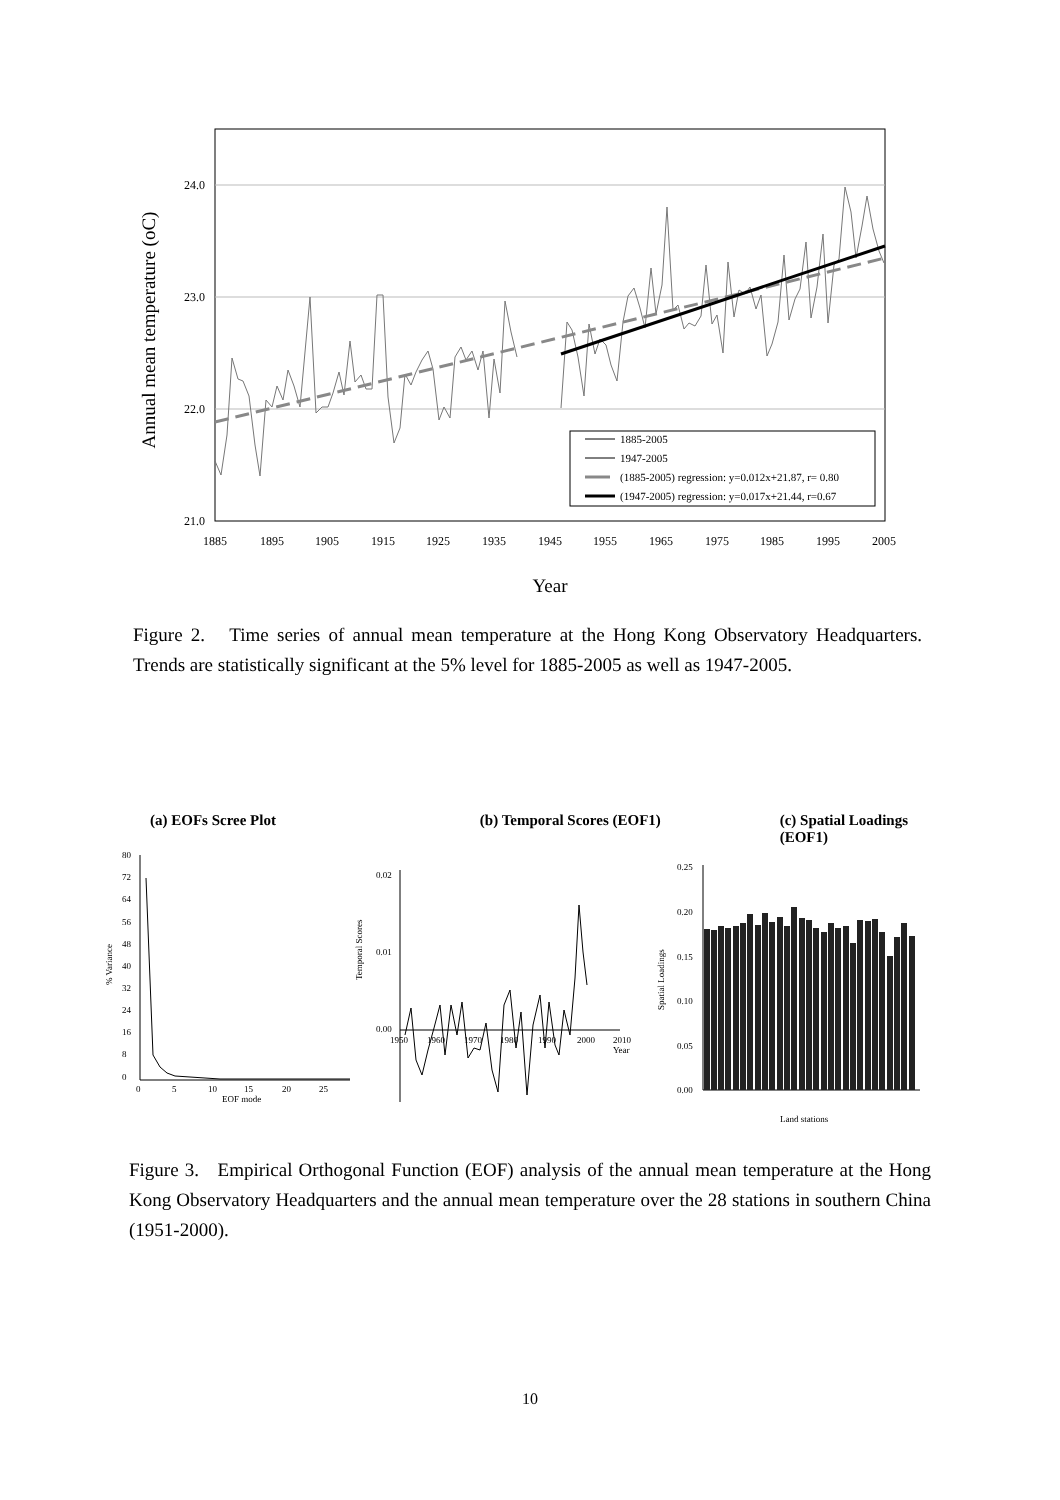24.0
23.0
22.0
21.0
1885
1895
1905
1915
1925
1935
1945
1955
1965
1975
1985
1995
2005
Annual mean temperature (oC)
Year
1885-2005
1947-2005
(1885-2005) regression: y=0.012x+21.87, r= 0.80
(1947-2005) regression: y=0.017x+21.44, r=0.67
Figure 2. Time series of annual mean temperature at the Hong Kong Observatory Headquarters. Trends are statistically significant at the 5% level for 1885-2005 as well as 1947-2005.
(a) EOFs Scree Plot (b) Temporal Scores (EOF1) (c) Spatial Loadings (EOF1)
80
72
64
56
48
40
32
24
16
8
0
0
5
10
15
20
25
EOF mode
% Variance
0.02
0.01
0.00
1950
1960
1970
1980
1990
2000
2010
Year
Temporal Scores
0.25
0.20
0.15
0.10
0.05
0.00
Land stations
Spatial Loadings
Figure 3. Empirical Orthogonal Function (EOF) analysis of the annual mean temperature at the Hong Kong Observatory Headquarters and the annual mean temperature over the 28 stations in southern China (1951-2000).
10